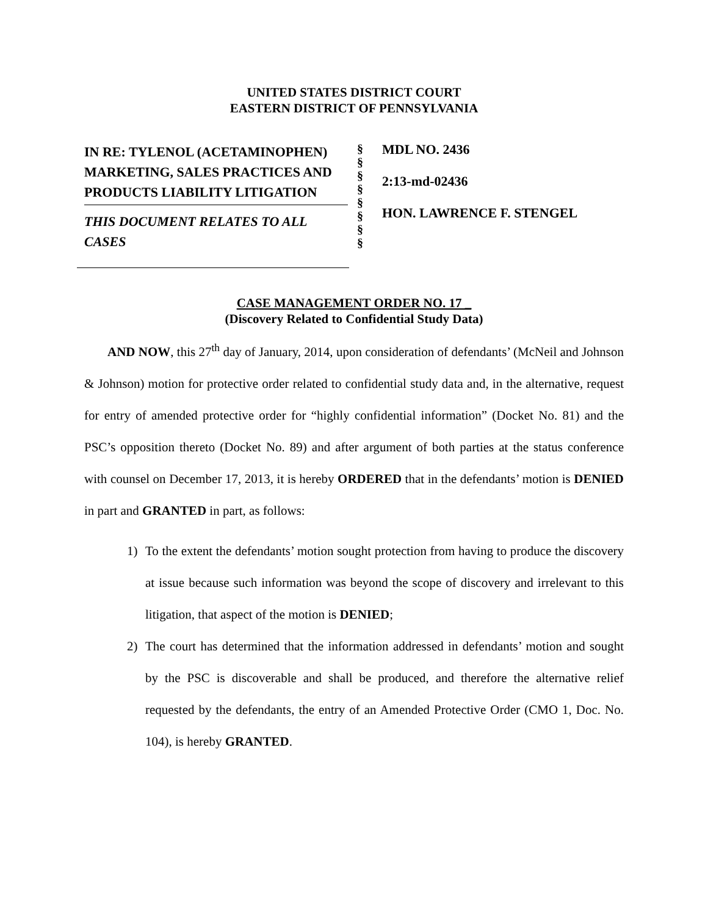UNITED STATES DISTRICT COURT
EASTERN DISTRICT OF PENNSYLVANIA
IN RE: TYLENOL (ACETAMINOPHEN) MARKETING, SALES PRACTICES AND PRODUCTS LIABILITY LITIGATION
THIS DOCUMENT RELATES TO ALL CASES
§
§
§
§
§
§
§
§
MDL NO. 2436
2:13-md-02436
HON. LAWRENCE F. STENGEL
CASE MANAGEMENT ORDER NO. 17 _
(Discovery Related to Confidential Study Data)
AND NOW, this 27<sup>th</sup> day of January, 2014, upon consideration of defendants’ (McNeil and Johnson & Johnson) motion for protective order related to confidential study data and, in the alternative, request for entry of amended protective order for “highly confidential information” (Docket No. 81) and the PSC’s opposition thereto (Docket No. 89) and after argument of both parties at the status conference with counsel on December 17, 2013, it is hereby ORDERED that in the defendants’ motion is DENIED in part and GRANTED in part, as follows:
1) To the extent the defendants’ motion sought protection from having to produce the discovery at issue because such information was beyond the scope of discovery and irrelevant to this litigation, that aspect of the motion is DENIED;
2) The court has determined that the information addressed in defendants’ motion and sought by the PSC is discoverable and shall be produced, and therefore the alternative relief requested by the defendants, the entry of an Amended Protective Order (CMO 1, Doc. No. 104), is hereby GRANTED.